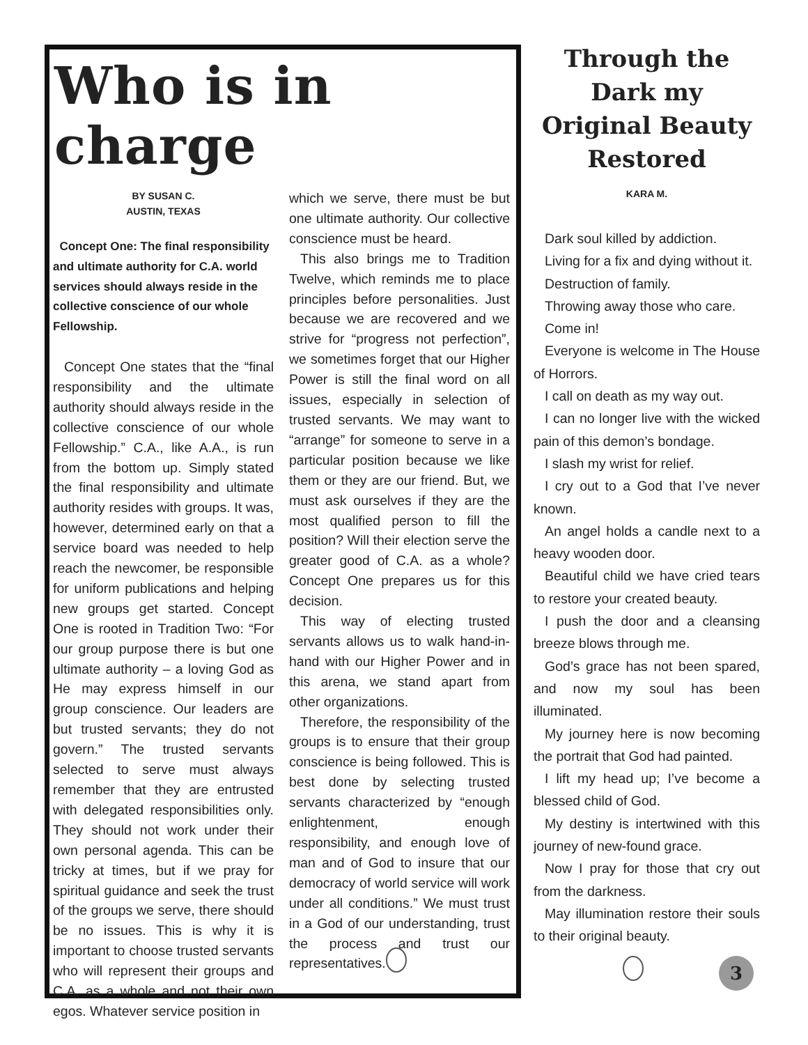Who is in charge
BY SUSAN C.
AUSTIN, TEXAS
Concept One: The final responsibility and ultimate authority for C.A. world services should always reside in the collective conscience of our whole Fellowship.
Concept One states that the “final responsibility and the ultimate authority should always reside in the collective conscience of our whole Fellowship.” C.A., like A.A., is run from the bottom up. Simply stated the final responsibility and ultimate authority resides with groups. It was, however, determined early on that a service board was needed to help reach the newcomer, be responsible for uniform publications and helping new groups get started. Concept One is rooted in Tradition Two: “For our group purpose there is but one ultimate authority – a loving God as He may express himself in our group conscience. Our leaders are but trusted servants; they do not govern.” The trusted servants selected to serve must always remember that they are entrusted with delegated responsibilities only. They should not work under their own personal agenda. This can be tricky at times, but if we pray for spiritual guidance and seek the trust of the groups we serve, there should be no issues. This is why it is important to choose trusted servants who will represent their groups and C.A. as a whole and not their own egos. Whatever service position in
which we serve, there must be but one ultimate authority. Our collective conscience must be heard.
This also brings me to Tradition Twelve, which reminds me to place principles before personalities. Just because we are recovered and we strive for “progress not perfection”, we sometimes forget that our Higher Power is still the final word on all issues, especially in selection of trusted servants. We may want to “arrange” for someone to serve in a particular position because we like them or they are our friend. But, we must ask ourselves if they are the most qualified person to fill the position? Will their election serve the greater good of C.A. as a whole? Concept One prepares us for this decision.
This way of electing trusted servants allows us to walk hand-in-hand with our Higher Power and in this arena, we stand apart from other organizations.
Therefore, the responsibility of the groups is to ensure that their group conscience is being followed. This is best done by selecting trusted servants characterized by “enough enlightenment, enough responsibility, and enough love of man and of God to insure that our democracy of world service will work under all conditions.” We must trust in a God of our understanding, trust the process and trust our representatives.
Through the Dark my Original Beauty Restored
KARA M.
Dark soul killed by addiction.
Living for a fix and dying without it.
Destruction of family.
Throwing away those who care.
Come in!
Everyone is welcome in The House of Horrors.
I call on death as my way out.
I can no longer live with the wicked pain of this demon’s bondage.
I slash my wrist for relief.
I cry out to a God that I’ve never known.
An angel holds a candle next to a heavy wooden door.
Beautiful child we have cried tears to restore your created beauty.
I push the door and a cleansing breeze blows through me.
God’s grace has not been spared, and now my soul has been illuminated.
My journey here is now becoming the portrait that God had painted.
I lift my head up; I’ve become a blessed child of God.
My destiny is intertwined with this journey of new-found grace.
Now I pray for those that cry out from the darkness.
May illumination restore their souls to their original beauty.
3